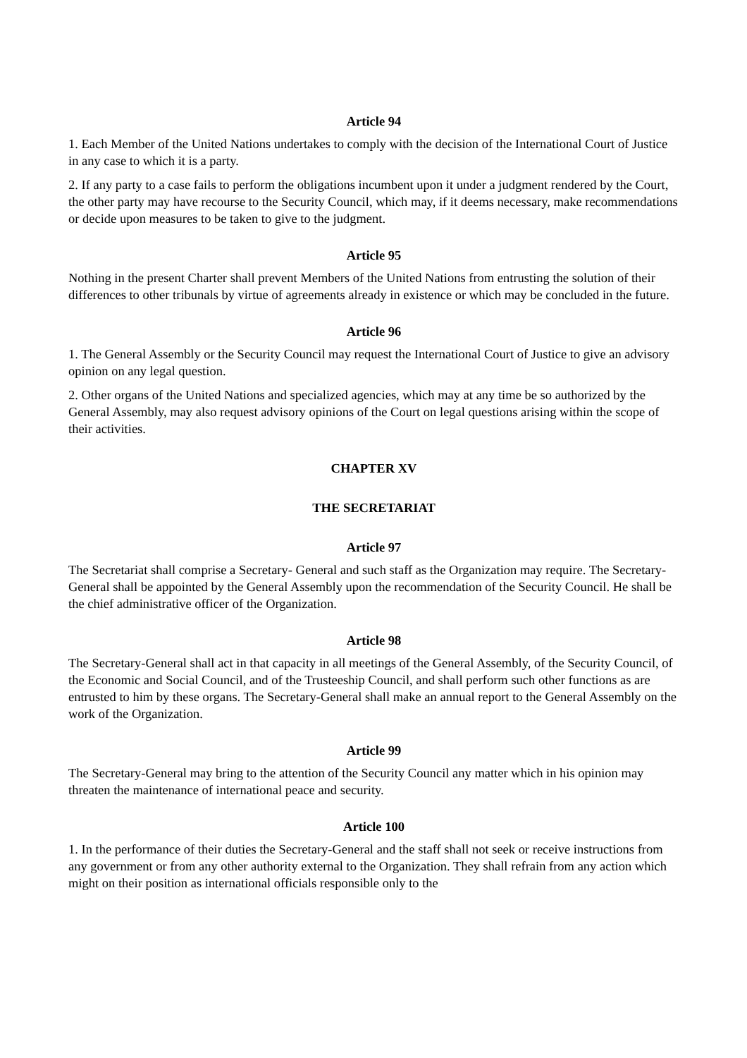Article 94
1. Each Member of the United Nations undertakes to comply with the decision of the International Court of Justice in any case to which it is a party.
2. If any party to a case fails to perform the obligations incumbent upon it under a judgment rendered by the Court, the other party may have recourse to the Security Council, which may, if it deems necessary, make recommendations or decide upon measures to be taken to give to the judgment.
Article 95
Nothing in the present Charter shall prevent Members of the United Nations from entrusting the solution of their differences to other tribunals by virtue of agreements already in existence or which may be concluded in the future.
Article 96
1. The General Assembly or the Security Council may request the International Court of Justice to give an advisory opinion on any legal question.
2. Other organs of the United Nations and specialized agencies, which may at any time be so authorized by the General Assembly, may also request advisory opinions of the Court on legal questions arising within the scope of their activities.
CHAPTER XV
THE SECRETARIAT
Article 97
The Secretariat shall comprise a Secretary- General and such staff as the Organization may require. The Secretary-General shall be appointed by the General Assembly upon the recommendation of the Security Council. He shall be the chief administrative officer of the Organization.
Article 98
The Secretary-General shall act in that capacity in all meetings of the General Assembly, of the Security Council, of the Economic and Social Council, and of the Trusteeship Council, and shall perform such other functions as are entrusted to him by these organs. The Secretary-General shall make an annual report to the General Assembly on the work of the Organization.
Article 99
The Secretary-General may bring to the attention of the Security Council any matter which in his opinion may threaten the maintenance of international peace and security.
Article 100
1. In the performance of their duties the Secretary-General and the staff shall not seek or receive instructions from any government or from any other authority external to the Organization. They shall refrain from any action which might on their position as international officials responsible only to the